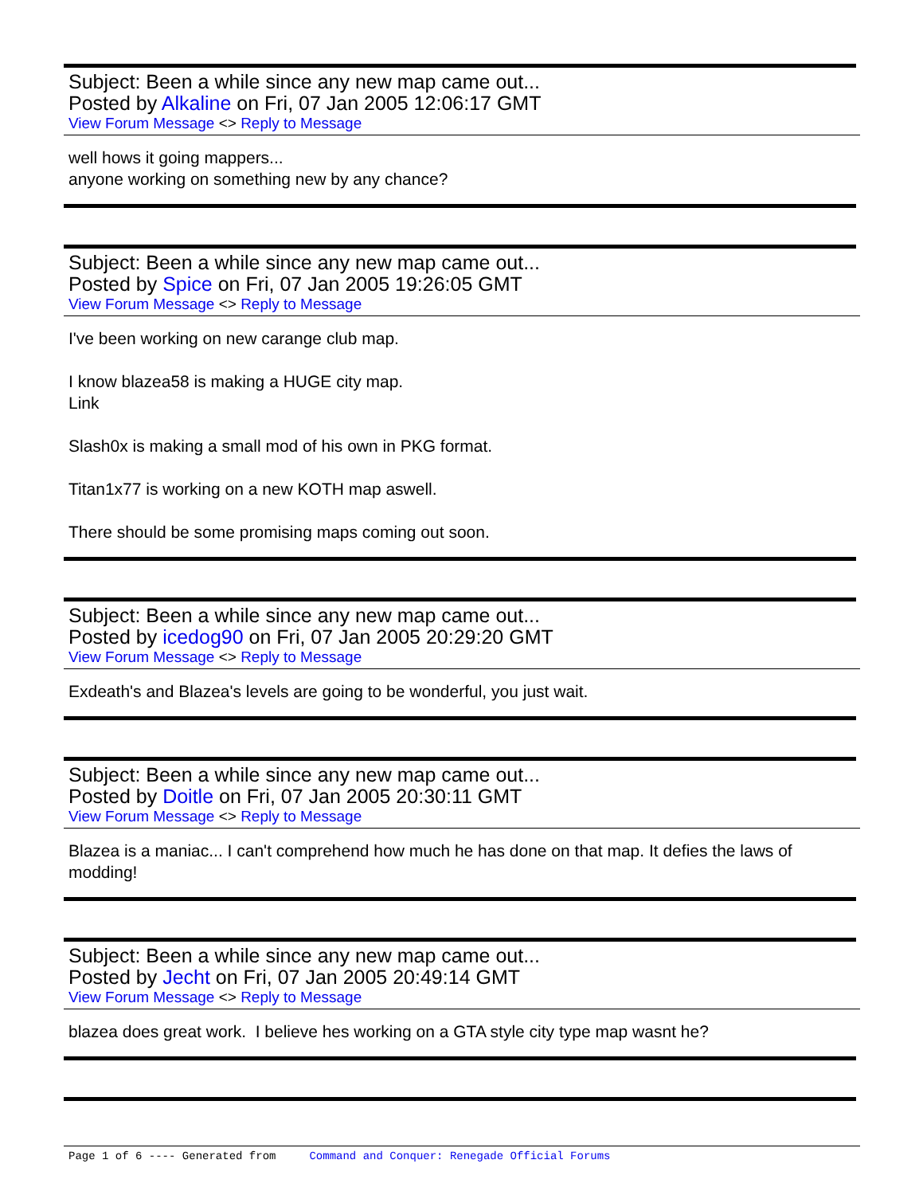Subject: Been a while since any new map came out...
Posted by Alkaline on Fri, 07 Jan 2005 12:06:17 GMT
View Forum Message <> Reply to Message
well hows it going mappers...
anyone working on something new by any chance?
Subject: Been a while since any new map came out...
Posted by Spice on Fri, 07 Jan 2005 19:26:05 GMT
View Forum Message <> Reply to Message
I've been working on new carange club map.
I know blazea58 is making a HUGE city map.
Link
Slash0x is making a small mod of his own in PKG format.
Titan1x77 is working on a new KOTH map aswell.
There should be some promising maps coming out soon.
Subject: Been a while since any new map came out...
Posted by icedog90 on Fri, 07 Jan 2005 20:29:20 GMT
View Forum Message <> Reply to Message
Exdeath's and Blazea's levels are going to be wonderful, you just wait.
Subject: Been a while since any new map came out...
Posted by Doitle on Fri, 07 Jan 2005 20:30:11 GMT
View Forum Message <> Reply to Message
Blazea is a maniac... I can't comprehend how much he has done on that map. It defies the laws of modding!
Subject: Been a while since any new map came out...
Posted by Jecht on Fri, 07 Jan 2005 20:49:14 GMT
View Forum Message <> Reply to Message
blazea does great work. I believe hes working on a GTA style city type map wasnt he?
Page 1 of 6 ---- Generated from Command and Conquer: Renegade Official Forums